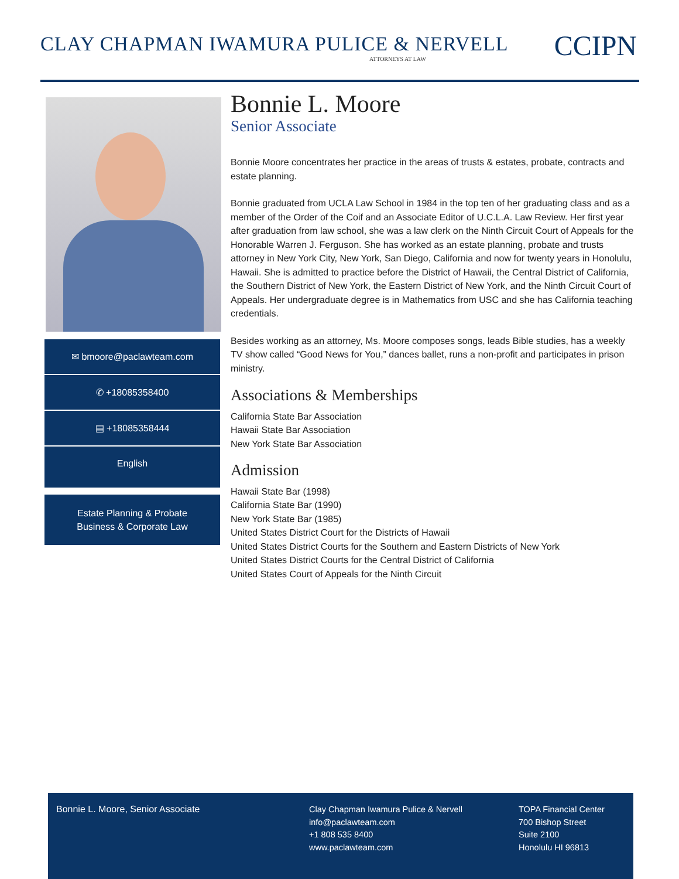CLAY CHAPMAN IWAMURA PULICE & NERVELL
ATTORNEYS AT LAW CCIPN
✉ bmoore@paclawteam.com
✆ +18085358400
▤ +18085358444
English
Estate Planning & Probate
Business & Corporate Law
Bonnie L. Moore
Senior Associate
Bonnie Moore concentrates her practice in the areas of trusts & estates, probate, contracts and estate planning.
Bonnie graduated from UCLA Law School in 1984 in the top ten of her graduating class and as a member of the Order of the Coif and an Associate Editor of U.C.L.A. Law Review. Her first year after graduation from law school, she was a law clerk on the Ninth Circuit Court of Appeals for the Honorable Warren J. Ferguson. She has worked as an estate planning, probate and trusts attorney in New York City, New York, San Diego, California and now for twenty years in Honolulu, Hawaii. She is admitted to practice before the District of Hawaii, the Central District of California, the Southern District of New York, the Eastern District of New York, and the Ninth Circuit Court of Appeals. Her undergraduate degree is in Mathematics from USC and she has California teaching credentials.
Besides working as an attorney, Ms. Moore composes songs, leads Bible studies, has a weekly TV show called “Good News for You,” dances ballet, runs a non-profit and participates in prison ministry.
Associations & Memberships
California State Bar Association
Hawaii State Bar Association
New York State Bar Association
Admission
Hawaii State Bar (1998)
California State Bar (1990)
New York State Bar (1985)
United States District Court for the Districts of Hawaii
United States District Courts for the Southern and Eastern Districts of New York
United States District Courts for the Central District of California
United States Court of Appeals for the Ninth Circuit
Bonnie L. Moore, Senior Associate Clay Chapman Iwamura Pulice & Nervell
info@paclawteam.com
+1 808 535 8400
www.paclawteam.com
TOPA Financial Center
700 Bishop Street
Suite 2100
Honolulu HI 96813